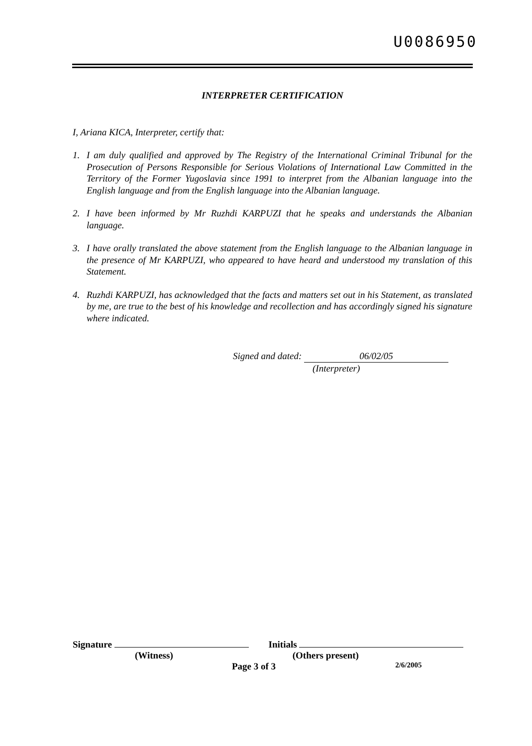U0086950
INTERPRETER CERTIFICATION
I, Ariana KICA, Interpreter, certify that:
1. I am duly qualified and approved by The Registry of the International Criminal Tribunal for the Prosecution of Persons Responsible for Serious Violations of International Law Committed in the Territory of the Former Yugoslavia since 1991 to interpret from the Albanian language into the English language and from the English language into the Albanian language.
2. I have been informed by Mr Ruzhdi KARPUZI that he speaks and understands the Albanian language.
3. I have orally translated the above statement from the English language to the Albanian language in the presence of Mr KARPUZI, who appeared to have heard and understood my translation of this Statement.
4. Ruzhdi KARPUZI, has acknowledged that the facts and matters set out in his Statement, as translated by me, are true to the best of his knowledge and recollection and has accordingly signed his signature where indicated.
Signed and dated: 06/02/05
(Interpreter)
Signature Initials
(Witness) (Others present)
Page 3 of 3
2/6/2005